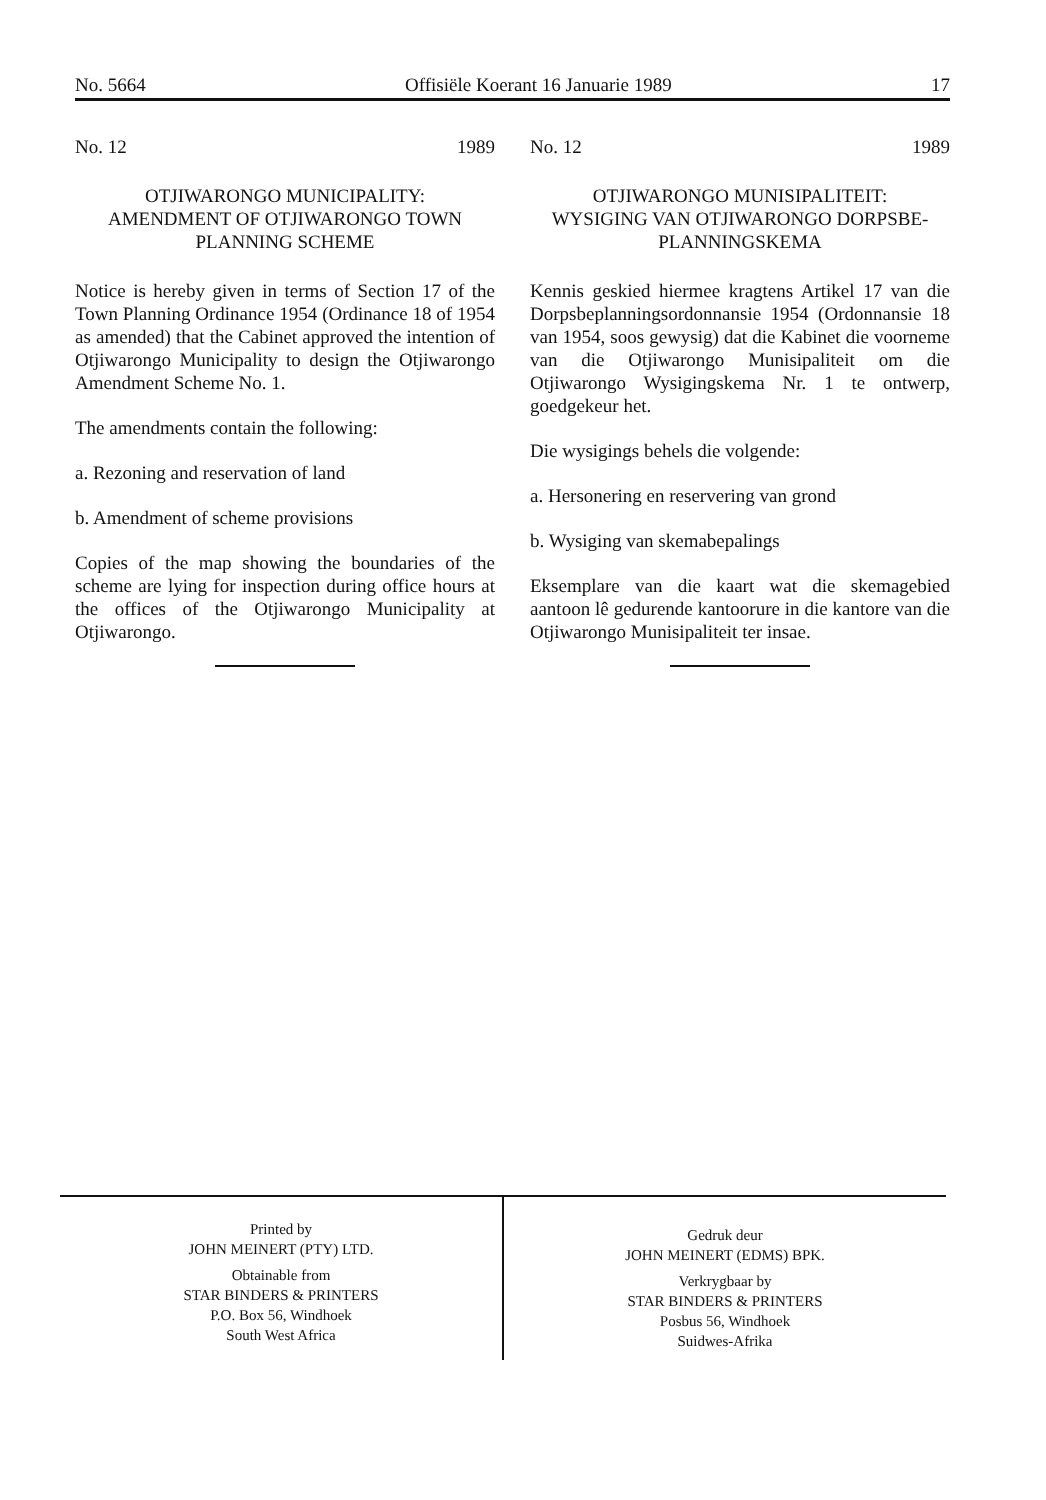No. 5664 Offisiële Koerant 16 Januarie 1989 17
No. 12 1989
OTJIWARONGO MUNICIPALITY:
AMENDMENT OF OTJIWARONGO TOWN PLANNING SCHEME
Notice is hereby given in terms of Section 17 of the Town Planning Ordinance 1954 (Ordinance 18 of 1954 as amended) that the Cabinet approved the intention of Otjiwarongo Municipality to design the Otjiwarongo Amendment Scheme No. 1.
The amendments contain the following:
a. Rezoning and reservation of land
b. Amendment of scheme provisions
Copies of the map showing the boundaries of the scheme are lying for inspection during office hours at the offices of the Otjiwarongo Municipality at Otjiwarongo.
No. 12 1989
OTJIWARONGO MUNISIPALITEIT:
WYSIGING VAN OTJIWARONGO DORPSBE-PLANNINGSKEMA
Kennis geskied hiermee kragtens Artikel 17 van die Dorpsbeplanningsordonnansie 1954 (Ordonnansie 18 van 1954, soos gewysig) dat die Kabinet die voorneme van die Otjiwarongo Munisipaliteit om die Otjiwarongo Wysigingskema Nr. 1 te ontwerp, goedgekeur het.
Die wysigings behels die volgende:
a. Hersonering en reservering van grond
b. Wysiging van skemabepalings
Eksemplare van die kaart wat die skemagebied aantoon lê gedurende kantoorure in die kantore van die Otjiwarongo Munisipaliteit ter insae.
Printed by
JOHN MEINERT (PTY) LTD.
Obtainable from
STAR BINDERS & PRINTERS
P.O. Box 56, Windhoek
South West Africa
Gedruk deur
JOHN MEINERT (EDMS) BPK.
Verkrygbaar by
STAR BINDERS & PRINTERS
Posbus 56, Windhoek
Suidwes-Afrika